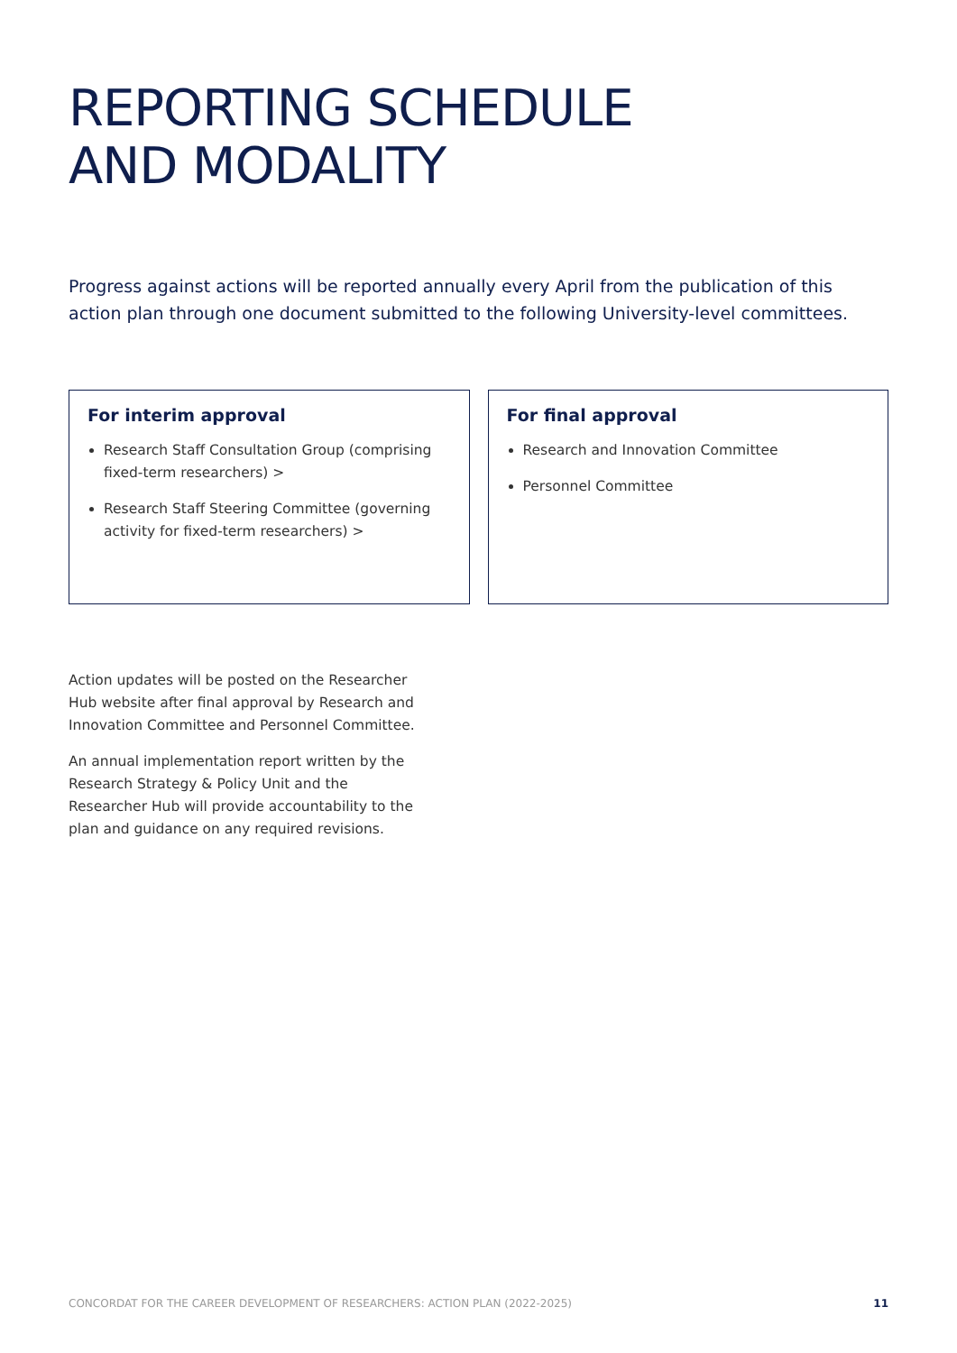REPORTING SCHEDULE
AND MODALITY
Progress against actions will be reported annually every April from the publication of this action plan through one document submitted to the following University-level committees.
For interim approval
Research Staff Consultation Group (comprising fixed-term researchers) >
Research Staff Steering Committee (governing activity for fixed-term researchers) >
For final approval
Research and Innovation Committee
Personnel Committee
Action updates will be posted on the Researcher Hub website after final approval by Research and Innovation Committee and Personnel Committee.
An annual implementation report written by the Research Strategy & Policy Unit and the Researcher Hub will provide accountability to the plan and guidance on any required revisions.
CONCORDAT FOR THE CAREER DEVELOPMENT OF RESEARCHERS: ACTION PLAN (2022-2025) 11